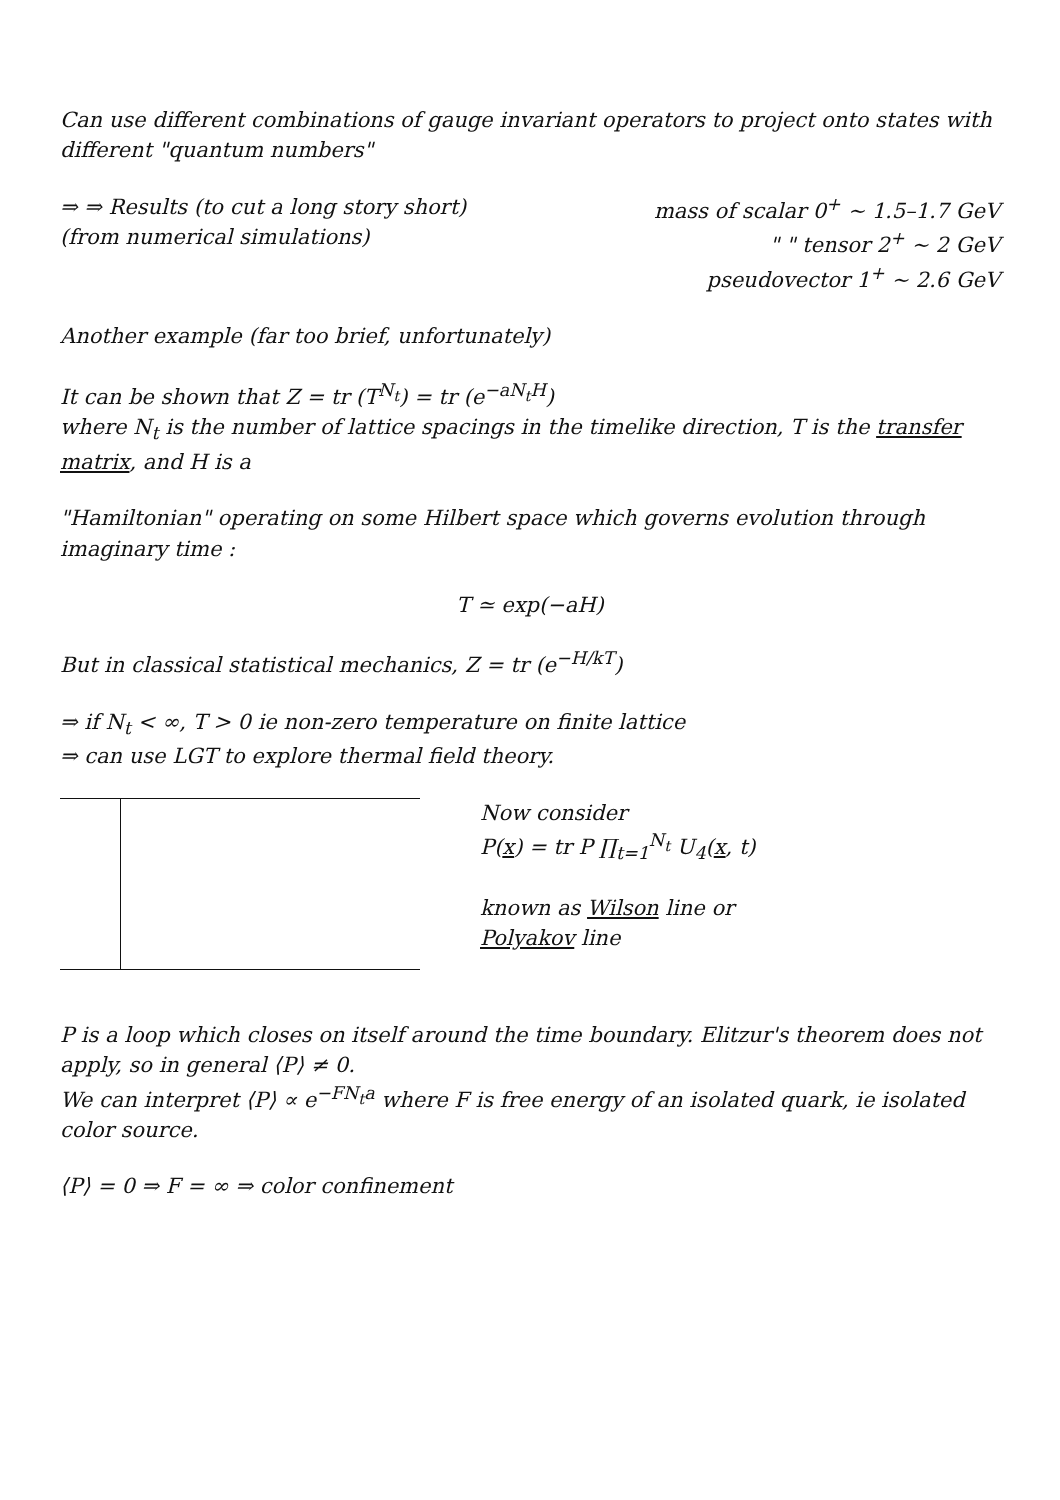Can use different combinations of gauge invariant operators to project onto states with different "quantum numbers"
⇒ ⇒ Results (to cut a long story short)
(from numerical simulations)
mass of scalar 0<sup>+</sup> ~ 1.5–1.7 GeV
" " tensor 2<sup>+</sup> ~ 2 GeV
pseudovector 1<sup>+</sup> ~ 2.6 GeV
Another example (far too brief, unfortunately)
It can be shown that Z = tr (T<sup>N<sub>t</sub></sup>) = tr (e<sup>−aN<sub>t</sub>H</sup>)
where N<sub>t</sub> is the number of lattice spacings in the timelike direction, T is the transfer matrix, and H is a
"Hamiltonian" operating on some Hilbert space which governs evolution through imaginary time :
T ≃ exp(−aH)
But in classical statistical mechanics, Z = tr (e<sup>−H/kT</sup>)
⇒ if N<sub>t</sub> < ∞, T > 0 ie non-zero temperature on finite lattice
⇒ can use LGT to explore thermal field theory.
Now consider
P(x) = tr P ∏<sub>t=1</sub><sup>N<sub>t</sub></sup> U<sub>4</sub>(x, t)
known as Wilson line or
Polyakov line
P is a loop which closes on itself around the time boundary. Elitzur's theorem does not apply, so in general ⟨P⟩ ≠ 0.
We can interpret ⟨P⟩ ∝ e<sup>−FN<sub>t</sub>a</sup> where F is free energy of an isolated quark, ie isolated color source.
⟨P⟩ = 0 ⇒ F = ∞ ⇒ color confinement